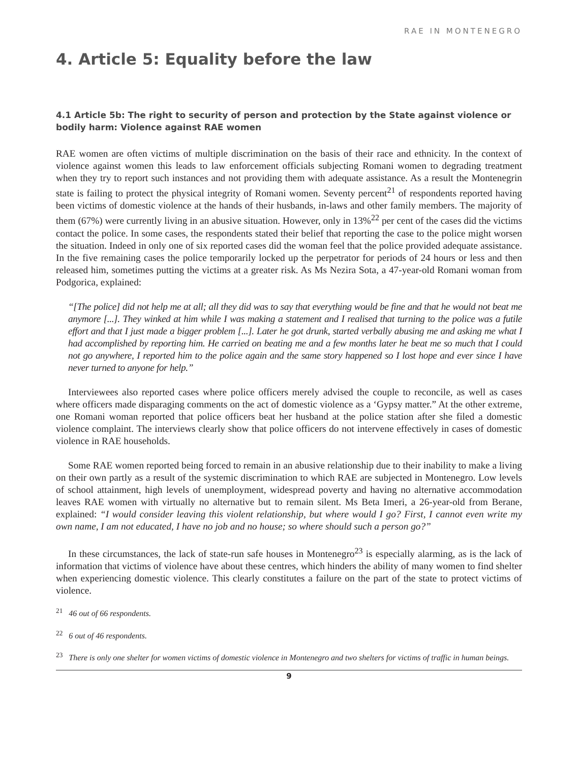RAE IN MONTENEGRO
4. Article 5: Equality before the law
4.1 Article 5b: The right to security of person and protection by the State against violence or bodily harm: Violence against RAE women
RAE women are often victims of multiple discrimination on the basis of their race and ethnicity. In the context of violence against women this leads to law enforcement officials subjecting Romani women to degrading treatment when they try to report such instances and not providing them with adequate assistance. As a result the Montenegrin state is failing to protect the physical integrity of Romani women. Seventy percent<sup>21</sup> of respondents reported having been victims of domestic violence at the hands of their husbands, in-laws and other family members. The majority of them (67%) were currently living in an abusive situation. However, only in 13%<sup>22</sup> per cent of the cases did the victims contact the police. In some cases, the respondents stated their belief that reporting the case to the police might worsen the situation. Indeed in only one of six reported cases did the woman feel that the police provided adequate assistance. In the five remaining cases the police temporarily locked up the perpetrator for periods of 24 hours or less and then released him, sometimes putting the victims at a greater risk. As Ms Nezira Sota, a 47-year-old Romani woman from Podgorica, explained:
“[The police] did not help me at all; all they did was to say that everything would be fine and that he would not beat me anymore [...]. They winked at him while I was making a statement and I realised that turning to the police was a futile effort and that I just made a bigger problem [...]. Later he got drunk, started verbally abusing me and asking me what I had accomplished by reporting him. He carried on beating me and a few months later he beat me so much that I could not go anywhere, I reported him to the police again and the same story happened so I lost hope and ever since I have never turned to anyone for help.”
Interviewees also reported cases where police officers merely advised the couple to reconcile, as well as cases where officers made disparaging comments on the act of domestic violence as a ‘Gypsy matter.” At the other extreme, one Romani woman reported that police officers beat her husband at the police station after she filed a domestic violence complaint. The interviews clearly show that police officers do not intervene effectively in cases of domestic violence in RAE households.
Some RAE women reported being forced to remain in an abusive relationship due to their inability to make a living on their own partly as a result of the systemic discrimination to which RAE are subjected in Montenegro. Low levels of school attainment, high levels of unemployment, widespread poverty and having no alternative accommodation leaves RAE women with virtually no alternative but to remain silent. Ms Beta Imeri, a 26-year-old from Berane, explained: “I would consider leaving this violent relationship, but where would I go? First, I cannot even write my own name, I am not educated, I have no job and no house; so where should such a person go?”
In these circumstances, the lack of state-run safe houses in Montenegro<sup>23</sup> is especially alarming, as is the lack of information that victims of violence have about these centres, which hinders the ability of many women to find shelter when experiencing domestic violence. This clearly constitutes a failure on the part of the state to protect victims of violence.
<sup>21</sup> 46 out of 66 respondents.
<sup>22</sup> 6 out of 46 respondents.
<sup>23</sup> There is only one shelter for women victims of domestic violence in Montenegro and two shelters for victims of traffic in human beings.
9